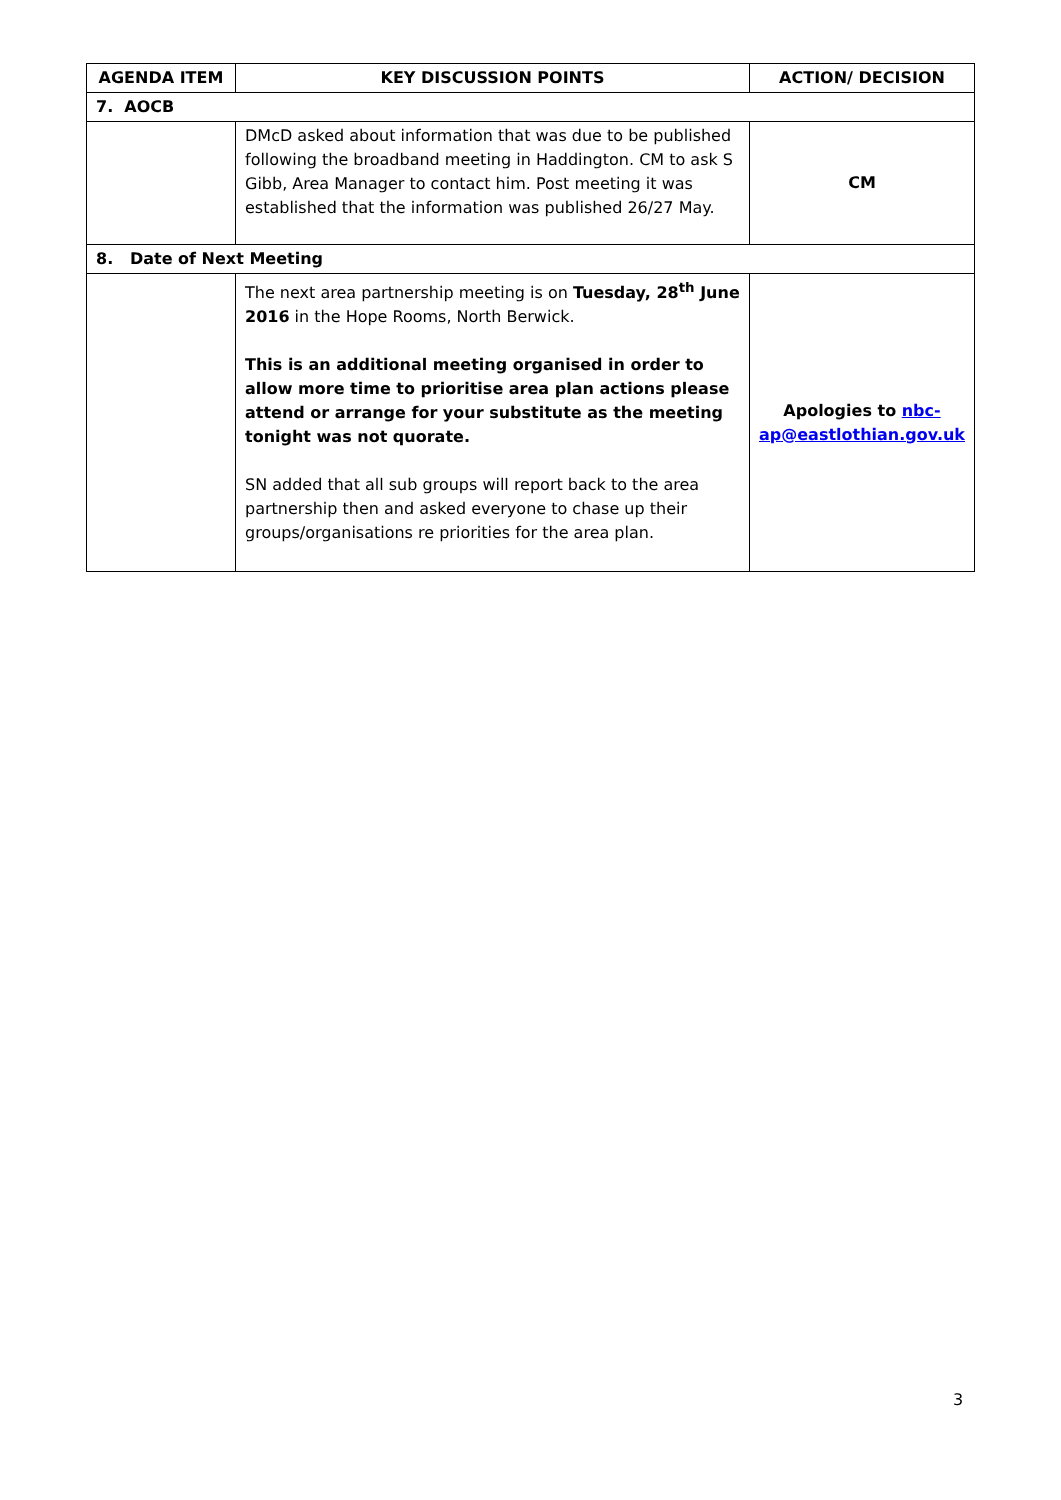| AGENDA ITEM | KEY DISCUSSION POINTS | ACTION/ DECISION |
| --- | --- | --- |
| 7. AOCB | | |
| | DMcD asked about information that was due to be published following the broadband meeting in Haddington. CM to ask S Gibb, Area Manager to contact him. Post meeting it was established that the information was published 26/27 May. | CM |
| 8. Date of Next Meeting | | |
| | The next area partnership meeting is on Tuesday, 28<sup>th</sup> June 2016 in the Hope Rooms, North Berwick. This is an additional meeting organised in order to allow more time to prioritise area plan actions please attend or arrange for your substitute as the meeting tonight was not quorate. SN added that all sub groups will report back to the area partnership then and asked everyone to chase up their groups/organisations re priorities for the area plan. | Apologies to nbc-ap@eastlothian.gov.uk |
3